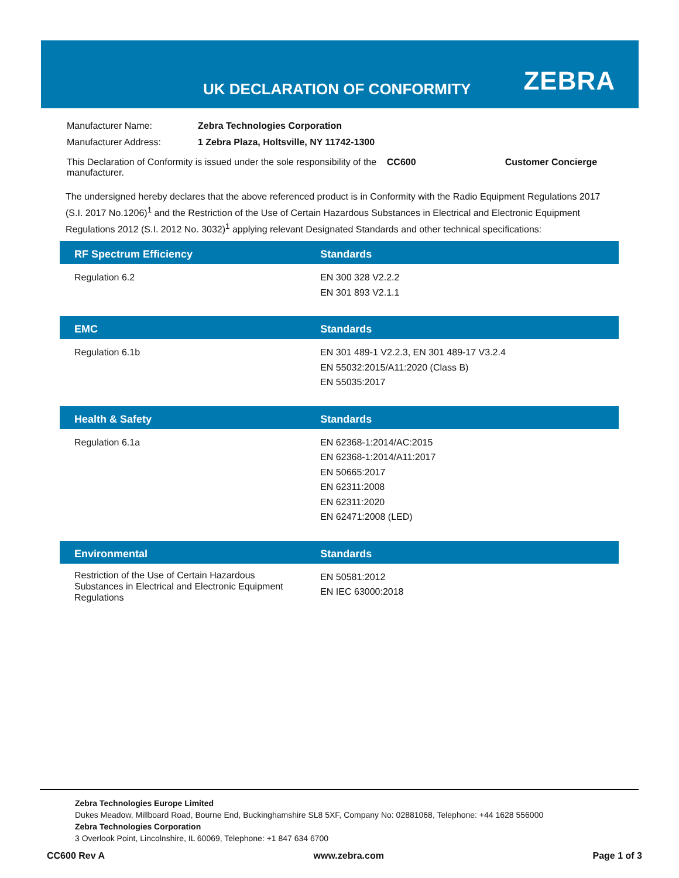UK DECLARATION OF CONFORMITY ZEBRA
| Manufacturer Name: | Zebra Technologies Corporation | | |
| Manufacturer Address: | 1 Zebra Plaza, Holtsville, NY 11742-1300 | | |
| This Declaration of Conformity is issued under the sole responsibility of the manufacturer. | | CC600 | Customer Concierge |
The undersigned hereby declares that the above referenced product is in Conformity with the Radio Equipment Regulations 2017 (S.I. 2017 No.1206)<sup>1</sup> and the Restriction of the Use of Certain Hazardous Substances in Electrical and Electronic Equipment Regulations 2012 (S.I. 2012 No. 3032)<sup>1</sup> applying relevant Designated Standards and other technical specifications:
| RF Spectrum Efficiency | Standards |
| --- | --- |
| Regulation 6.2 | EN 300 328 V2.2.2 EN 301 893 V2.1.1 |
| EMC | Standards |
| --- | --- |
| Regulation 6.1b | EN 301 489-1 V2.2.3, EN 301 489-17 V3.2.4 EN 55032:2015/A11:2020 (Class B) EN 55035:2017 |
| Health & Safety | Standards |
| --- | --- |
| Regulation 6.1a | EN 62368-1:2014/AC:2015 EN 62368-1:2014/A11:2017 EN 50665:2017 EN 62311:2008 EN 62311:2020 EN 62471:2008 (LED) |
| Environmental | Standards |
| --- | --- |
| Restriction of the Use of Certain Hazardous Substances in Electrical and Electronic Equipment Regulations | EN 50581:2012 EN IEC 63000:2018 |
Zebra Technologies Europe Limited
Dukes Meadow, Millboard Road, Bourne End, Buckinghamshire SL8 5XF, Company No: 02881068, Telephone: +44 1628 556000
Zebra Technologies Corporation
3 Overlook Point, Lincolnshire, IL 60069, Telephone: +1 847 634 6700
CC600 Rev A www.zebra.com Page 1 of 3